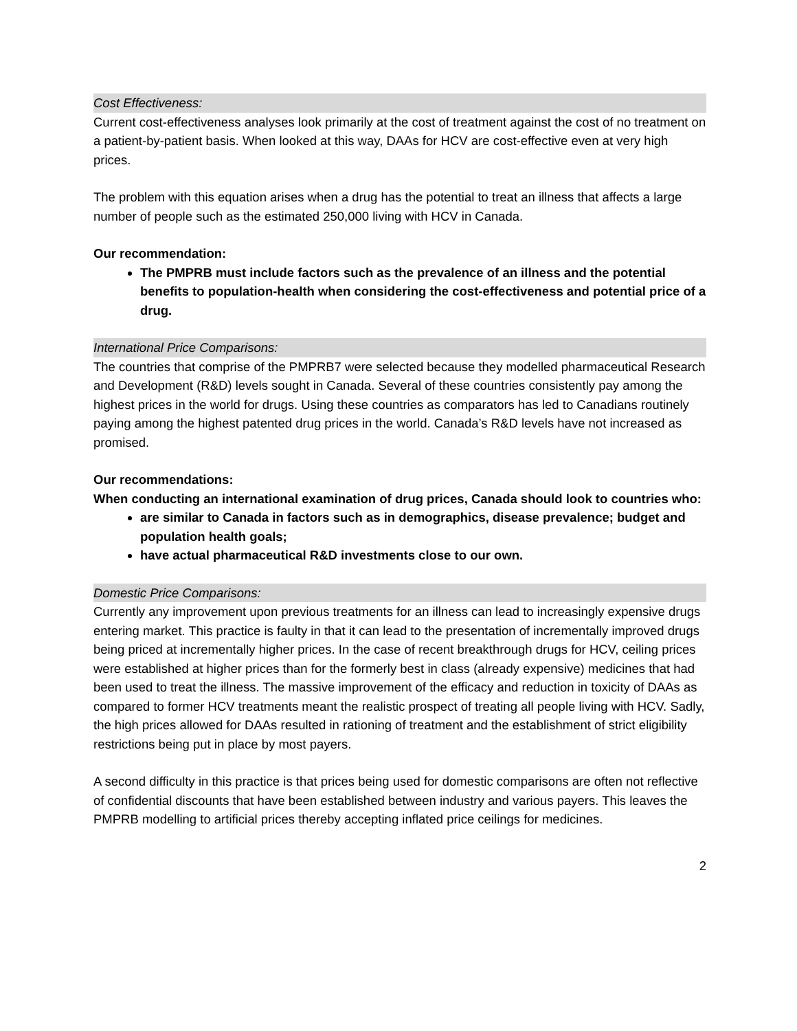Cost Effectiveness:
Current cost-effectiveness analyses look primarily at the cost of treatment against the cost of no treatment on a patient-by-patient basis. When looked at this way, DAAs for HCV are cost-effective even at very high prices.
The problem with this equation arises when a drug has the potential to treat an illness that affects a large number of people such as the estimated 250,000 living with HCV in Canada.
Our recommendation:
The PMPRB must include factors such as the prevalence of an illness and the potential benefits to population-health when considering the cost-effectiveness and potential price of a drug.
International Price Comparisons:
The countries that comprise of the PMPRB7 were selected because they modelled pharmaceutical Research and Development (R&D) levels sought in Canada. Several of these countries consistently pay among the highest prices in the world for drugs. Using these countries as comparators has led to Canadians routinely paying among the highest patented drug prices in the world. Canada’s R&D levels have not increased as promised.
Our recommendations:
When conducting an international examination of drug prices, Canada should look to countries who:
are similar to Canada in factors such as in demographics, disease prevalence; budget and population health goals;
have actual pharmaceutical R&D investments close to our own.
Domestic Price Comparisons:
Currently any improvement upon previous treatments for an illness can lead to increasingly expensive drugs entering market. This practice is faulty in that it can lead to the presentation of incrementally improved drugs being priced at incrementally higher prices. In the case of recent breakthrough drugs for HCV, ceiling prices were established at higher prices than for the formerly best in class (already expensive) medicines that had been used to treat the illness. The massive improvement of the efficacy and reduction in toxicity of DAAs as compared to former HCV treatments meant the realistic prospect of treating all people living with HCV. Sadly, the high prices allowed for DAAs resulted in rationing of treatment and the establishment of strict eligibility restrictions being put in place by most payers.
A second difficulty in this practice is that prices being used for domestic comparisons are often not reflective of confidential discounts that have been established between industry and various payers. This leaves the PMPRB modelling to artificial prices thereby accepting inflated price ceilings for medicines.
2